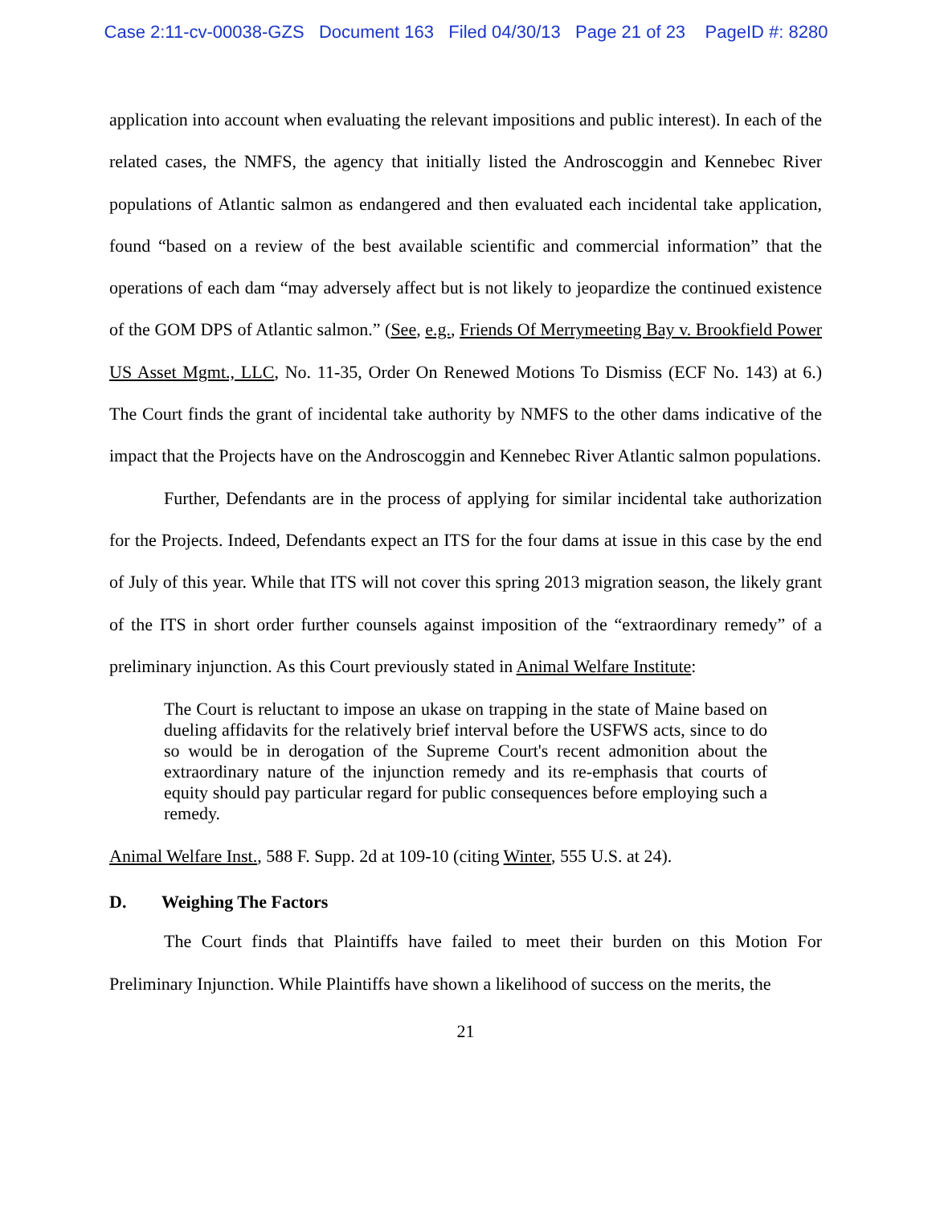Case 2:11-cv-00038-GZS Document 163 Filed 04/30/13 Page 21 of 23 PageID #: 8280
application into account when evaluating the relevant impositions and public interest). In each of the related cases, the NMFS, the agency that initially listed the Androscoggin and Kennebec River populations of Atlantic salmon as endangered and then evaluated each incidental take application, found “based on a review of the best available scientific and commercial information” that the operations of each dam “may adversely affect but is not likely to jeopardize the continued existence of the GOM DPS of Atlantic salmon.” (See, e.g., Friends Of Merrymeeting Bay v. Brookfield Power US Asset Mgmt., LLC, No. 11-35, Order On Renewed Motions To Dismiss (ECF No. 143) at 6.) The Court finds the grant of incidental take authority by NMFS to the other dams indicative of the impact that the Projects have on the Androscoggin and Kennebec River Atlantic salmon populations.
Further, Defendants are in the process of applying for similar incidental take authorization for the Projects. Indeed, Defendants expect an ITS for the four dams at issue in this case by the end of July of this year. While that ITS will not cover this spring 2013 migration season, the likely grant of the ITS in short order further counsels against imposition of the “extraordinary remedy” of a preliminary injunction. As this Court previously stated in Animal Welfare Institute:
The Court is reluctant to impose an ukase on trapping in the state of Maine based on dueling affidavits for the relatively brief interval before the USFWS acts, since to do so would be in derogation of the Supreme Court's recent admonition about the extraordinary nature of the injunction remedy and its re-emphasis that courts of equity should pay particular regard for public consequences before employing such a remedy.
Animal Welfare Inst., 588 F. Supp. 2d at 109-10 (citing Winter, 555 U.S. at 24).
D. Weighing The Factors
The Court finds that Plaintiffs have failed to meet their burden on this Motion For Preliminary Injunction. While Plaintiffs have shown a likelihood of success on the merits, the
21